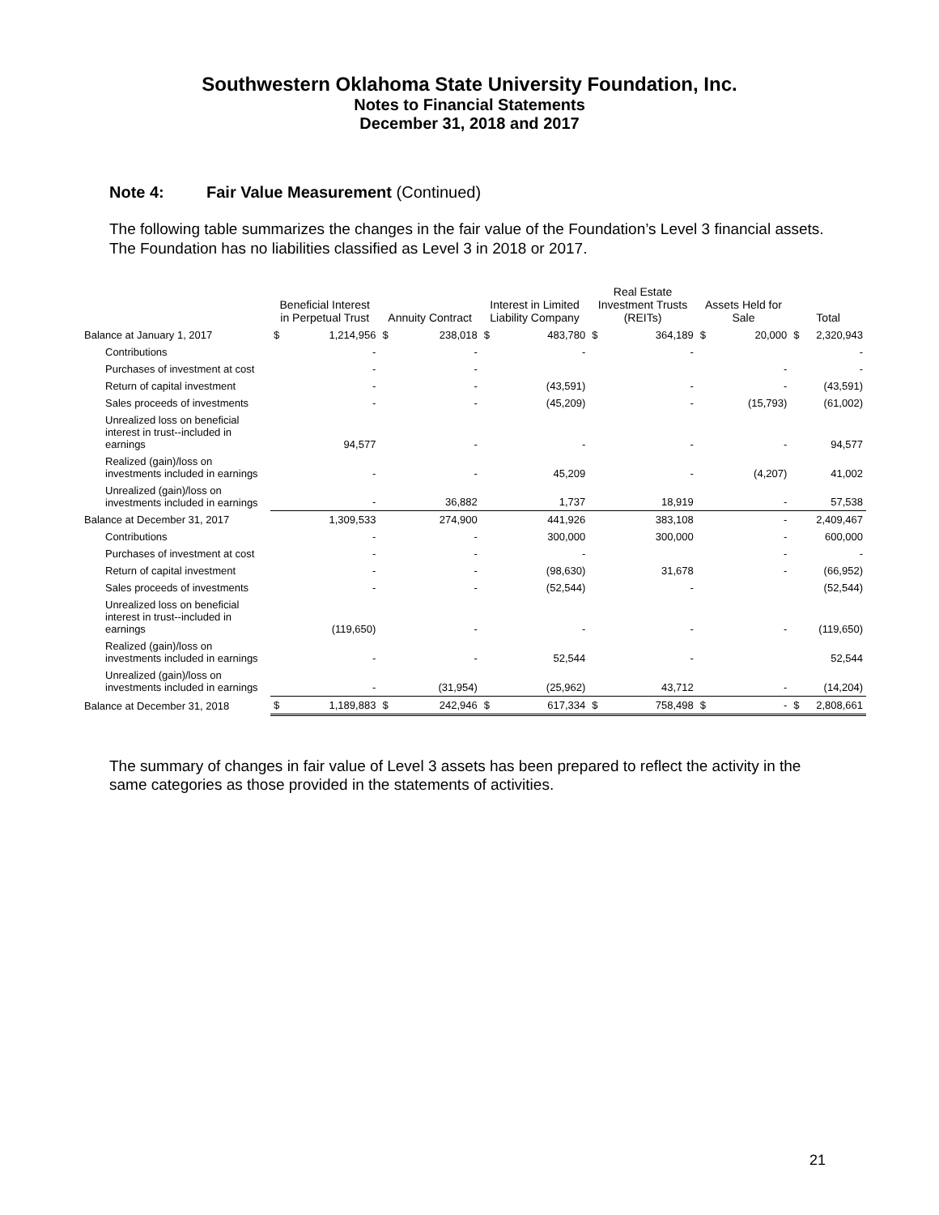Southwestern Oklahoma State University Foundation, Inc.
Notes to Financial Statements
December 31, 2018 and 2017
Note 4: Fair Value Measurement (Continued)
The following table summarizes the changes in the fair value of the Foundation’s Level 3 financial assets. The Foundation has no liabilities classified as Level 3 in 2018 or 2017.
| | Beneficial Interest in Perpetual Trust | | Annuity Contract | | Interest in Limited Liability Company | | Real Estate Investment Trusts (REITs) | | Assets Held for Sale | | Total | |
| --- | --- | --- | --- | --- | --- | --- | --- | --- | --- | --- | --- | --- |
| Balance at January 1, 2017 | $ | 1,214,956 | $ | 238,018 | $ | 483,780 | $ | 364,189 | $ | 20,000 | $ | 2,320,943 |
| Contributions | | - | | - | | - | | - | | | | - |
| Purchases of investment at cost | | - | | - | | | | | | - | | - |
| Return of capital investment | | - | | - | | (43,591) | | - | | - | | (43,591) |
| Sales proceeds of investments | | - | | - | | (45,209) | | - | | (15,793) | | (61,002) |
| Unrealized loss on beneficial interest in trust--included in earnings | | 94,577 | | - | | - | | - | | - | | 94,577 |
| Realized (gain)/loss on investments included in earnings | | - | | - | | 45,209 | | - | | (4,207) | | 41,002 |
| Unrealized (gain)/loss on investments included in earnings | | - | | 36,882 | | 1,737 | | 18,919 | | - | | 57,538 |
| Balance at December 31, 2017 | | 1,309,533 | | 274,900 | | 441,926 | | 383,108 | | - | | 2,409,467 |
| Contributions | | - | | - | | 300,000 | | 300,000 | | - | | 600,000 |
| Purchases of investment at cost | | - | | - | | - | | | | - | | - |
| Return of capital investment | | - | | - | | (98,630) | | 31,678 | | - | | (66,952) |
| Sales proceeds of investments | | - | | - | | (52,544) | | - | | | | (52,544) |
| Unrealized loss on beneficial interest in trust--included in earnings | | (119,650) | | - | | - | | - | | - | | (119,650) |
| Realized (gain)/loss on investments included in earnings | | - | | - | | 52,544 | | - | | | | 52,544 |
| Unrealized (gain)/loss on investments included in earnings | | - | | (31,954) | | (25,962) | | 43,712 | | - | | (14,204) |
| Balance at December 31, 2018 | $ | 1,189,883 | $ | 242,946 | $ | 617,334 | $ | 758,498 | $ | - | $ | 2,808,661 |
The summary of changes in fair value of Level 3 assets has been prepared to reflect the activity in the same categories as those provided in the statements of activities.
21